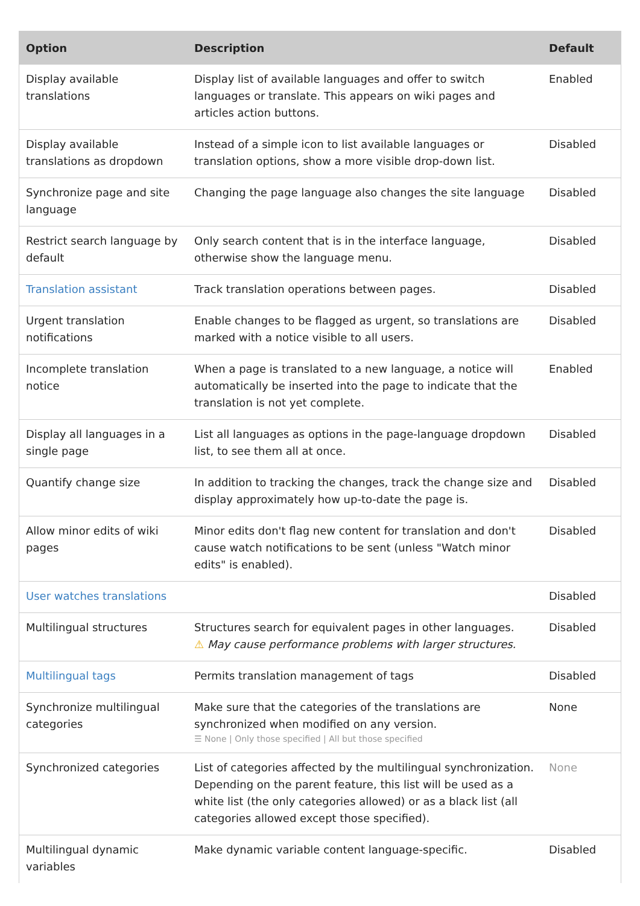| Option | Description | Default |
| --- | --- | --- |
| Display available translations | Display list of available languages and offer to switch languages or translate. This appears on wiki pages and articles action buttons. | Enabled |
| Display available translations as dropdown | Instead of a simple icon to list available languages or translation options, show a more visible drop-down list. | Disabled |
| Synchronize page and site language | Changing the page language also changes the site language | Disabled |
| Restrict search language by default | Only search content that is in the interface language, otherwise show the language menu. | Disabled |
| Translation assistant | Track translation operations between pages. | Disabled |
| Urgent translation notifications | Enable changes to be flagged as urgent, so translations are marked with a notice visible to all users. | Disabled |
| Incomplete translation notice | When a page is translated to a new language, a notice will automatically be inserted into the page to indicate that the translation is not yet complete. | Enabled |
| Display all languages in a single page | List all languages as options in the page-language dropdown list, to see them all at once. | Disabled |
| Quantify change size | In addition to tracking the changes, track the change size and display approximately how up-to-date the page is. | Disabled |
| Allow minor edits of wiki pages | Minor edits don't flag new content for translation and don't cause watch notifications to be sent (unless "Watch minor edits" is enabled). | Disabled |
| User watches translations | | Disabled |
| Multilingual structures | Structures search for equivalent pages in other languages. ⚠ May cause performance problems with larger structures. | Disabled |
| Multilingual tags | Permits translation management of tags | Disabled |
| Synchronize multilingual categories | Make sure that the categories of the translations are synchronized when modified on any version. ☰ None / Only those specified / All but those specified | None |
| Synchronized categories | List of categories affected by the multilingual synchronization. Depending on the parent feature, this list will be used as a white list (the only categories allowed) or as a black list (all categories allowed except those specified). | None |
| Multilingual dynamic variables | Make dynamic variable content language-specific. | Disabled |